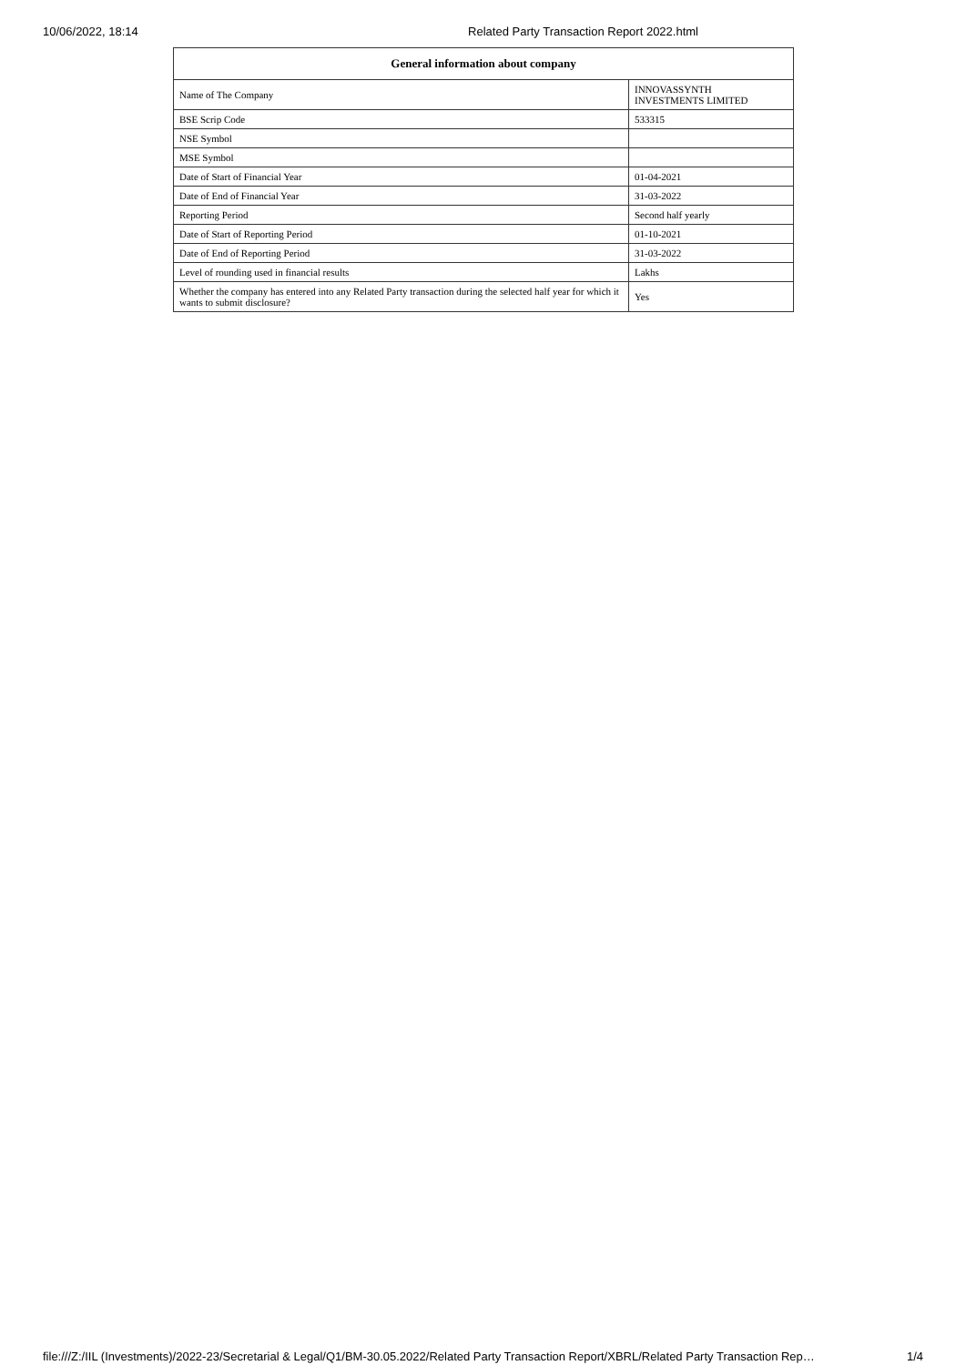10/06/2022, 18:14 Related Party Transaction Report 2022.html
| General information about company | |
| --- | --- |
| Name of The Company | INNOVASSYNTH INVESTMENTS LIMITED |
| BSE Scrip Code | 533315 |
| NSE Symbol | |
| MSE Symbol | |
| Date of Start of Financial Year | 01-04-2021 |
| Date of End of Financial Year | 31-03-2022 |
| Reporting Period | Second half yearly |
| Date of Start of Reporting Period | 01-10-2021 |
| Date of End of Reporting Period | 31-03-2022 |
| Level of rounding used in financial results | Lakhs |
| Whether the company has entered into any Related Party transaction during the selected half year for which it wants to submit disclosure? | Yes |
file:///Z:/IIL (Investments)/2022-23/Secretarial & Legal/Q1/BM-30.05.2022/Related Party Transaction Report/XBRL/Related Party Transaction Rep… 1/4